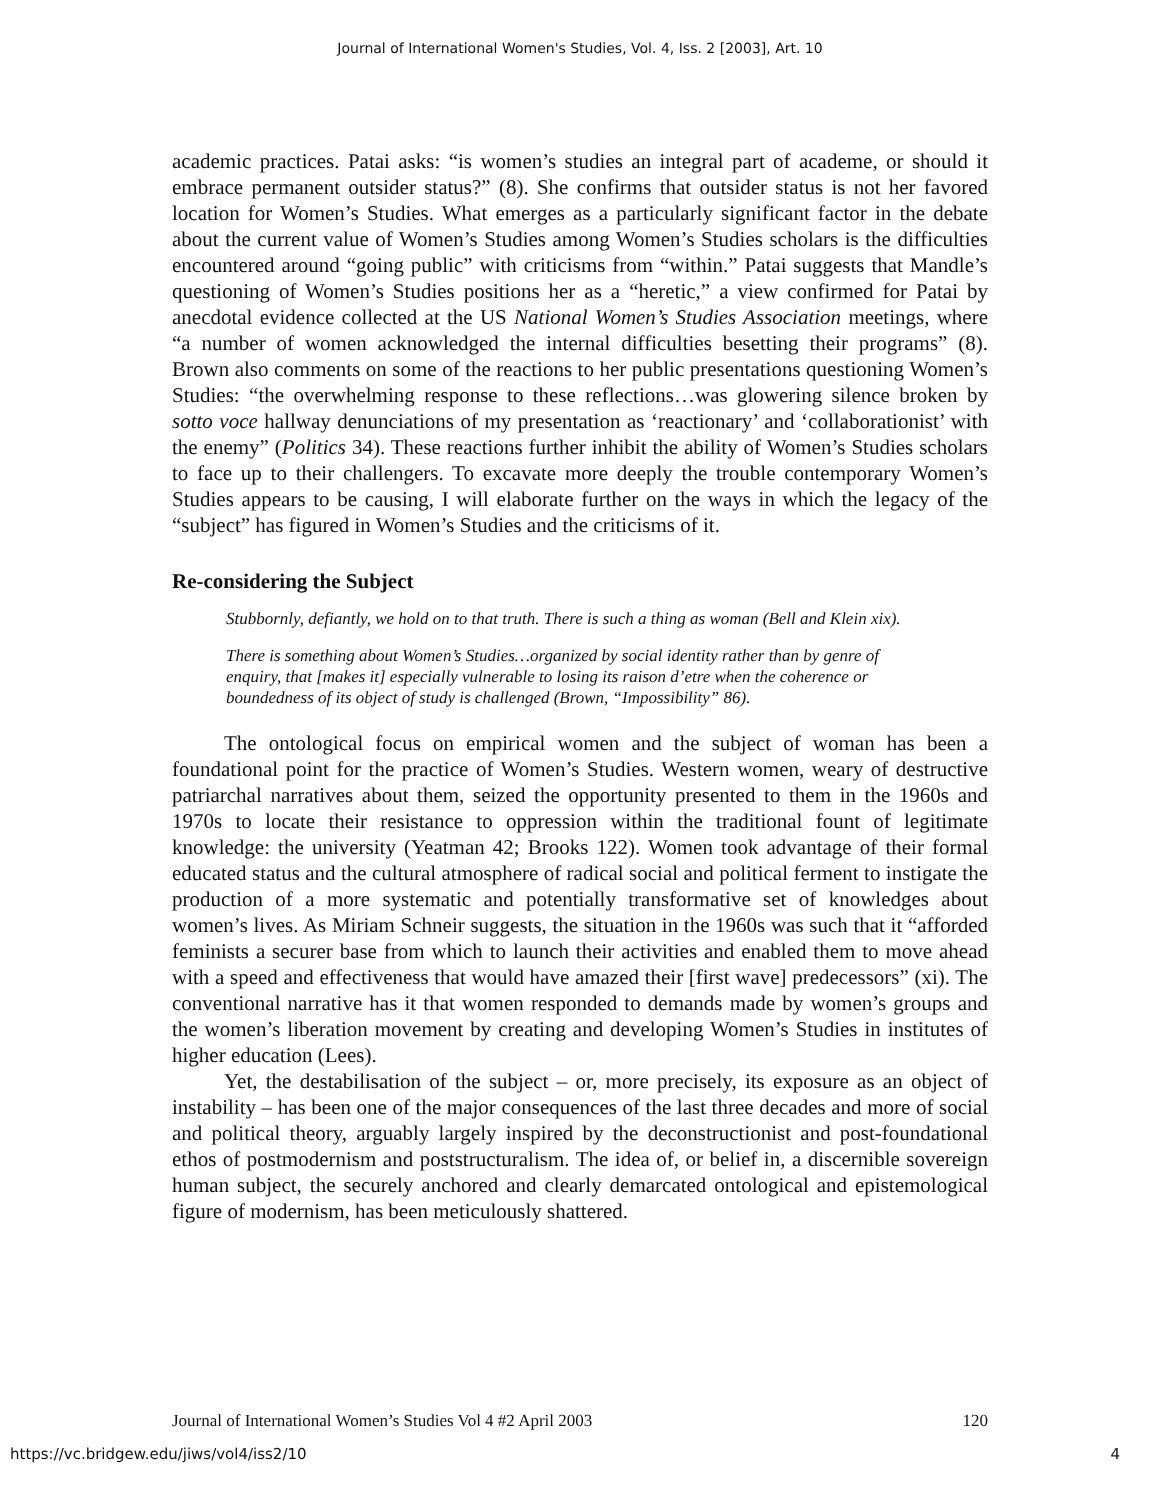Journal of International Women's Studies, Vol. 4, Iss. 2 [2003], Art. 10
academic practices. Patai asks: “is women’s studies an integral part of academe, or should it embrace permanent outsider status?” (8). She confirms that outsider status is not her favored location for Women’s Studies. What emerges as a particularly significant factor in the debate about the current value of Women’s Studies among Women’s Studies scholars is the difficulties encountered around “going public” with criticisms from “within.” Patai suggests that Mandle’s questioning of Women’s Studies positions her as a “heretic,” a view confirmed for Patai by anecdotal evidence collected at the US National Women’s Studies Association meetings, where “a number of women acknowledged the internal difficulties besetting their programs” (8). Brown also comments on some of the reactions to her public presentations questioning Women’s Studies: “the overwhelming response to these reflections…was glowering silence broken by sotto voce hallway denunciations of my presentation as ‘reactionary’ and ‘collaborationist’ with the enemy” (Politics 34). These reactions further inhibit the ability of Women’s Studies scholars to face up to their challengers. To excavate more deeply the trouble contemporary Women’s Studies appears to be causing, I will elaborate further on the ways in which the legacy of the “subject” has figured in Women’s Studies and the criticisms of it.
Re-considering the Subject
Stubbornly, defiantly, we hold on to that truth. There is such a thing as woman (Bell and Klein xix).
There is something about Women’s Studies…organized by social identity rather than by genre of enquiry, that [makes it] especially vulnerable to losing its raison d’etre when the coherence or boundedness of its object of study is challenged (Brown, “Impossibility” 86).
The ontological focus on empirical women and the subject of woman has been a foundational point for the practice of Women’s Studies. Western women, weary of destructive patriarchal narratives about them, seized the opportunity presented to them in the 1960s and 1970s to locate their resistance to oppression within the traditional fount of legitimate knowledge: the university (Yeatman 42; Brooks 122). Women took advantage of their formal educated status and the cultural atmosphere of radical social and political ferment to instigate the production of a more systematic and potentially transformative set of knowledges about women’s lives. As Miriam Schneir suggests, the situation in the 1960s was such that it “afforded feminists a securer base from which to launch their activities and enabled them to move ahead with a speed and effectiveness that would have amazed their [first wave] predecessors” (xi). The conventional narrative has it that women responded to demands made by women’s groups and the women’s liberation movement by creating and developing Women’s Studies in institutes of higher education (Lees).
Yet, the destabilisation of the subject – or, more precisely, its exposure as an object of instability – has been one of the major consequences of the last three decades and more of social and political theory, arguably largely inspired by the deconstructionist and post-foundational ethos of postmodernism and poststructuralism. The idea of, or belief in, a discernible sovereign human subject, the securely anchored and clearly demarcated ontological and epistemological figure of modernism, has been meticulously shattered.
Journal of International Women’s Studies Vol 4 #2 April 2003 120
https://vc.bridgew.edu/jiws/vol4/iss2/10 4